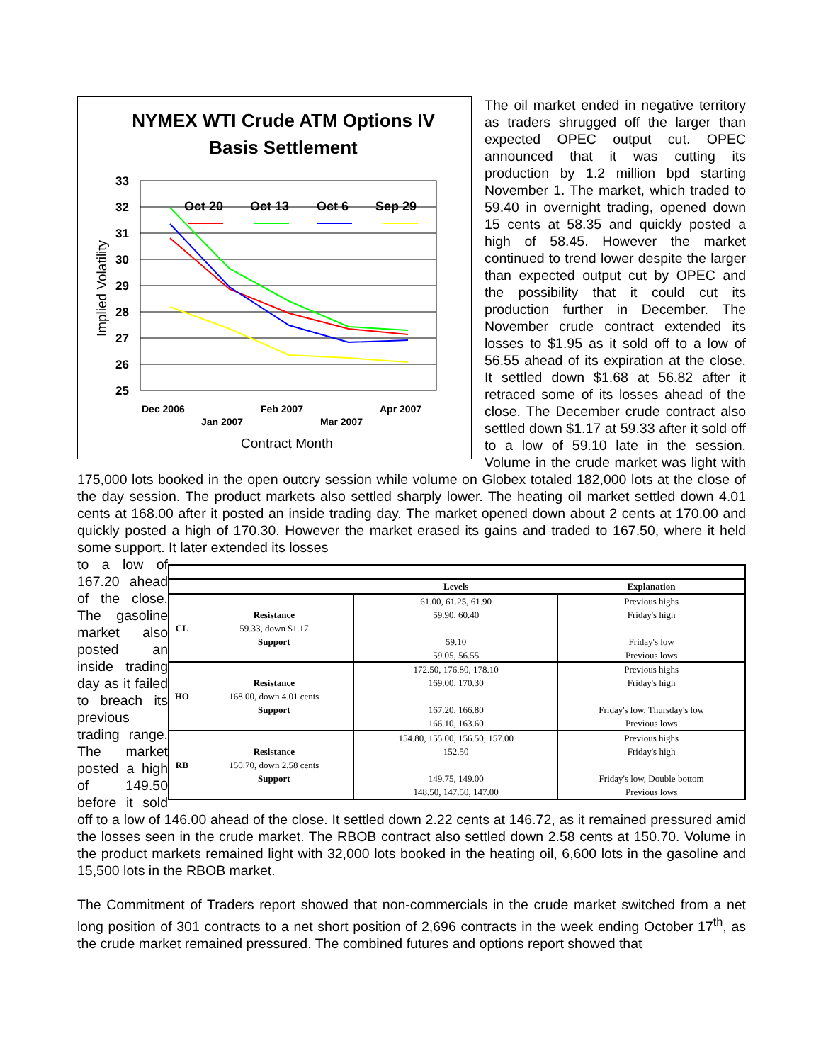NYMEX WTI Crude ATM Options IV
Basis Settlement
33
32
31
30
29
28
27
26
25
Oct 20
Oct 13
Oct 6
Sep 29
Dec 2006
Feb 2007
Apr 2007
Jan 2007
Mar 2007
Contract Month
Implied Volatility
The oil market ended in negative territory as traders shrugged off the larger than expected OPEC output cut. OPEC announced that it was cutting its production by 1.2 million bpd starting November 1. The market, which traded to 59.40 in overnight trading, opened down 15 cents at 58.35 and quickly posted a high of 58.45. However the market continued to trend lower despite the larger than expected output cut by OPEC and the possibility that it could cut its production further in December. The November crude contract extended its losses to $1.95 as it sold off to a low of 56.55 ahead of its expiration at the close. It settled down $1.68 at 56.82 after it retraced some of its losses ahead of the close. The December crude contract also settled down $1.17 at 59.33 after it sold off to a low of 59.10 late in the session. Volume in the crude market was light with 175,000 lots booked in the open outcry session while volume on Globex totaled 182,000 lots at the close of the day session. The product markets also settled sharply lower. The heating oil market settled down 4.01 cents at 168.00 after it posted an inside trading day. The market opened down about 2 cents at 170.00 and quickly posted a high of 170.30. However the market erased its gains and traded to 167.50, where it held some support. It later extended its losses
| | | Levels | Explanation |
| --- | --- | --- | --- |
| CL | Resistance 59.33, down $1.17 Support | 61.00, 61.25, 61.90 59.90, 60.40 59.10 59.05, 56.55 | Previous highs Friday's high Friday's low Previous lows |
| HO | Resistance 168.00, down 4.01 cents Support | 172.50, 176.80, 178.10 169.00, 170.30 167.20, 166.80 166.10, 163.60 | Previous highs Friday's high Friday's low, Thursday's low Previous lows |
| RB | Resistance 150.70, down 2.58 cents Support | 154.80, 155.00, 156.50, 157.00 152.50 149.75, 149.00 148.50, 147.50, 147.00 | Previous highs Friday's high Friday's low, Double bottom Previous lows |
to a low of 167.20 ahead of the close. The gasoline market also posted an inside trading day as it failed to breach its previous trading range. The market posted a high of 149.50 before it sold off to a low of 146.00 ahead of the close. It settled down 2.22 cents at 146.72, as it remained pressured amid the losses seen in the crude market. The RBOB contract also settled down 2.58 cents at 150.70. Volume in the product markets remained light with 32,000 lots booked in the heating oil, 6,600 lots in the gasoline and 15,500 lots in the RBOB market.
The Commitment of Traders report showed that non-commercials in the crude market switched from a net long position of 301 contracts to a net short position of 2,696 contracts in the week ending October 17<sup>th</sup>, as the crude market remained pressured. The combined futures and options report showed that